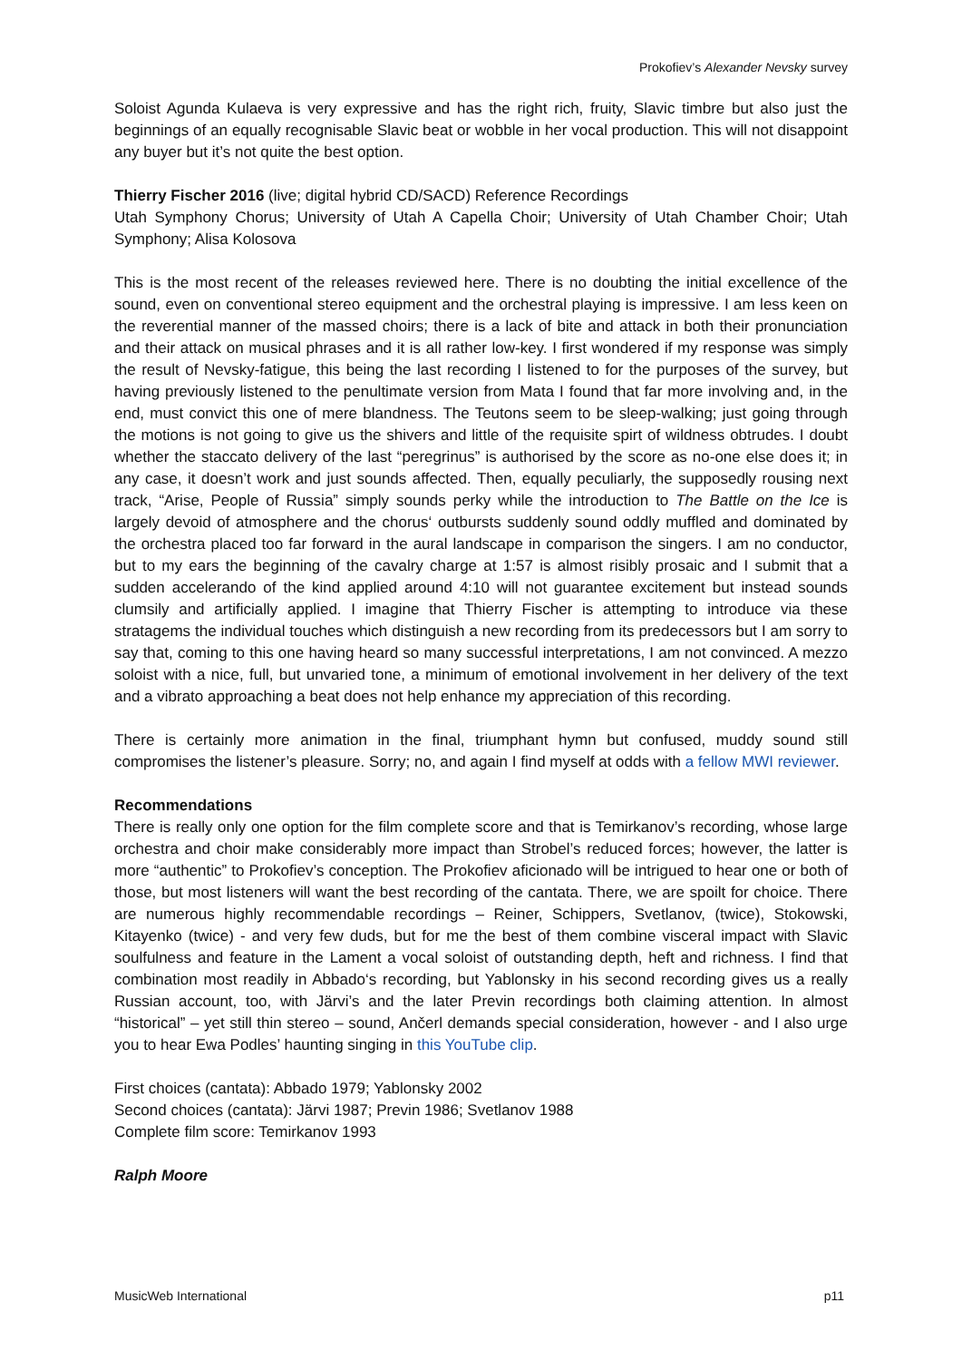Prokofiev’s Alexander Nevsky survey
Soloist Agunda Kulaeva is very expressive and has the right rich, fruity, Slavic timbre but also just the beginnings of an equally recognisable Slavic beat or wobble in her vocal production. This will not disappoint any buyer but it’s not quite the best option.
Thierry Fischer 2016 (live; digital hybrid CD/SACD) Reference Recordings
Utah Symphony Chorus; University of Utah A Capella Choir; University of Utah Chamber Choir; Utah Symphony; Alisa Kolosova
This is the most recent of the releases reviewed here. There is no doubting the initial excellence of the sound, even on conventional stereo equipment and the orchestral playing is impressive. I am less keen on the reverential manner of the massed choirs; there is a lack of bite and attack in both their pronunciation and their attack on musical phrases and it is all rather low-key. I first wondered if my response was simply the result of Nevsky-fatigue, this being the last recording I listened to for the purposes of the survey, but having previously listened to the penultimate version from Mata I found that far more involving and, in the end, must convict this one of mere blandness. The Teutons seem to be sleep-walking; just going through the motions is not going to give us the shivers and little of the requisite spirt of wildness obtrudes. I doubt whether the staccato delivery of the last “peregrinus” is authorised by the score as no-one else does it; in any case, it doesn’t work and just sounds affected. Then, equally peculiarly, the supposedly rousing next track, “Arise, People of Russia” simply sounds perky while the introduction to The Battle on the Ice is largely devoid of atmosphere and the chorus‘ outbursts suddenly sound oddly muffled and dominated by the orchestra placed too far forward in the aural landscape in comparison the singers. I am no conductor, but to my ears the beginning of the cavalry charge at 1:57 is almost risibly prosaic and I submit that a sudden accelerando of the kind applied around 4:10 will not guarantee excitement but instead sounds clumsily and artificially applied. I imagine that Thierry Fischer is attempting to introduce via these stratagems the individual touches which distinguish a new recording from its predecessors but I am sorry to say that, coming to this one having heard so many successful interpretations, I am not convinced. A mezzo soloist with a nice, full, but unvaried tone, a minimum of emotional involvement in her delivery of the text and a vibrato approaching a beat does not help enhance my appreciation of this recording.
There is certainly more animation in the final, triumphant hymn but confused, muddy sound still compromises the listener’s pleasure. Sorry; no, and again I find myself at odds with a fellow MWI reviewer.
Recommendations
There is really only one option for the film complete score and that is Temirkanov’s recording, whose large orchestra and choir make considerably more impact than Strobel’s reduced forces; however, the latter is more “authentic” to Prokofiev’s conception. The Prokofiev aficionado will be intrigued to hear one or both of those, but most listeners will want the best recording of the cantata. There, we are spoilt for choice. There are numerous highly recommendable recordings – Reiner, Schippers, Svetlanov, (twice), Stokowski, Kitayenko (twice) - and very few duds, but for me the best of them combine visceral impact with Slavic soulfulness and feature in the Lament a vocal soloist of outstanding depth, heft and richness. I find that combination most readily in Abbado‘s recording, but Yablonsky in his second recording gives us a really Russian account, too, with Järvi’s and the later Previn recordings both claiming attention. In almost “historical” – yet still thin stereo – sound, Ančerl demands special consideration, however - and I also urge you to hear Ewa Podles’ haunting singing in this YouTube clip.
First choices (cantata): Abbado 1979; Yablonsky 2002
Second choices (cantata): Järvi 1987; Previn 1986; Svetlanov 1988
Complete film score: Temirkanov 1993
Ralph Moore
MusicWeb International p11